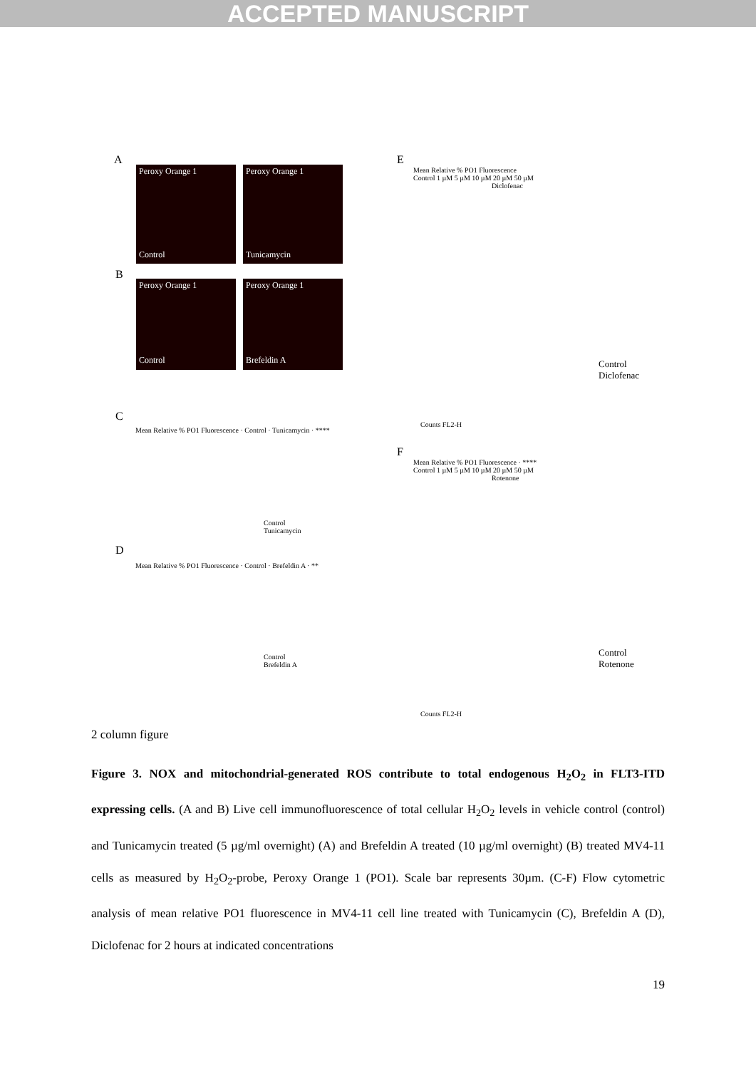ACCEPTED MANUSCRIPT
A
Peroxy Orange 1
Control
Peroxy Orange 1
Tunicamycin
B
Peroxy Orange 1
Control
Peroxy Orange 1
Brefeldin A
C
Mean Relative % PO1 Fluorescence · Control · Tunicamycin · ****
Control
Tunicamycin
D
Mean Relative % PO1 Fluorescence · Control · Brefeldin A · **
Control
Brefeldin A
E
Mean Relative % PO1 Fluorescence
Control 1 µM 5 µM 10 µM 20 µM 50 µM
Diclofenac
Control
Diclofenac
Counts FL2-H
F
Mean Relative % PO1 Fluorescence · ****
Control 1 µM 5 µM 10 µM 20 µM 50 µM
Rotenone
Control
Rotenone
Counts FL2-H
2 column figure
Figure 3. NOX and mitochondrial-generated ROS contribute to total endogenous H<sub>2</sub>O<sub>2</sub> in FLT3-ITD expressing cells. (A and B) Live cell immunofluorescence of total cellular H<sub>2</sub>O<sub>2</sub> levels in vehicle control (control) and Tunicamycin treated (5 µg/ml overnight) (A) and Brefeldin A treated (10 µg/ml overnight) (B) treated MV4-11 cells as measured by H<sub>2</sub>O<sub>2</sub>-probe, Peroxy Orange 1 (PO1). Scale bar represents 30µm. (C-F) Flow cytometric analysis of mean relative PO1 fluorescence in MV4-11 cell line treated with Tunicamycin (C), Brefeldin A (D), Diclofenac for 2 hours at indicated concentrations
19